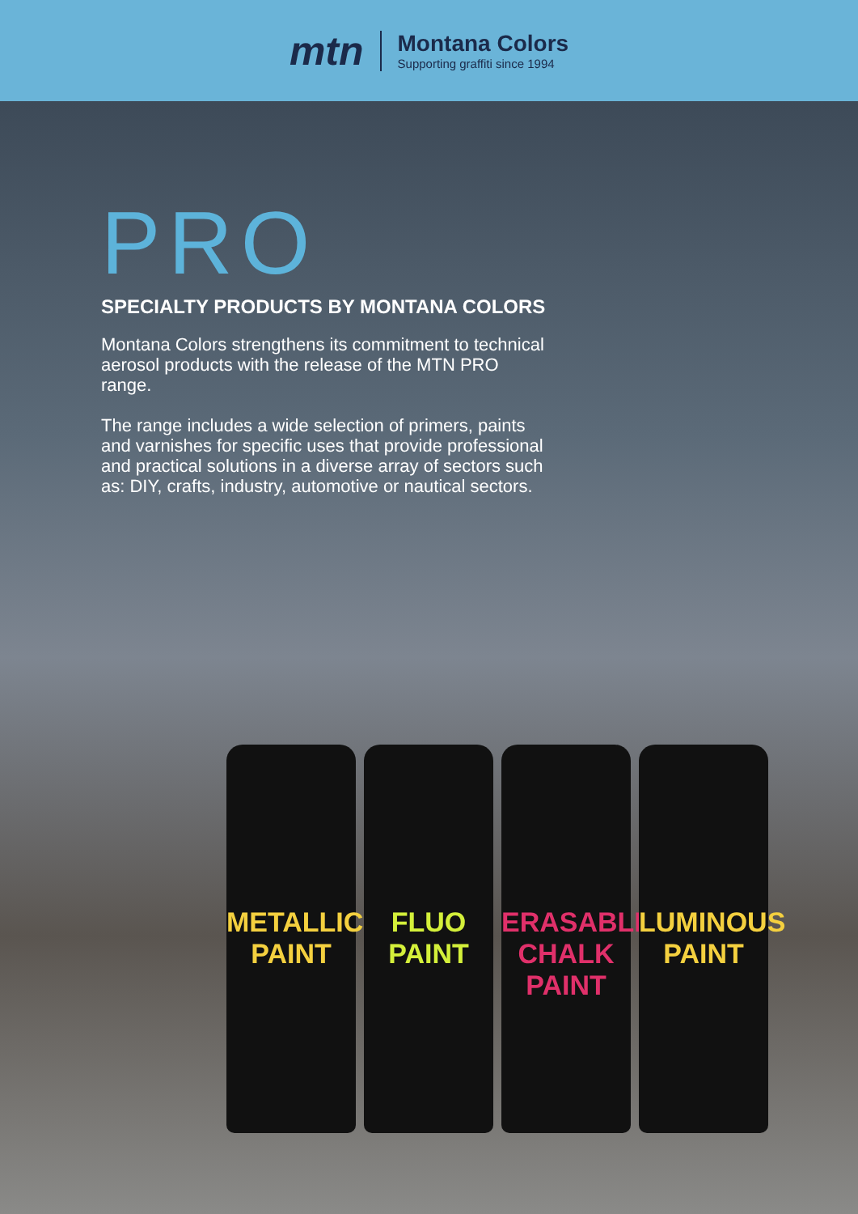mtn
Montana Colors
Supporting graffiti since 1994
PRO
SPECIALTY PRODUCTS BY MONTANA COLORS
Montana Colors strengthens its commitment to technical aerosol products with the release of the MTN PRO range.
The range includes a wide selection of primers, paints and varnishes for specific uses that provide professional and practical solutions in a diverse array of sectors such as: DIY, crafts, industry, automotive or nautical sectors.
METALLIC PAINT
FLUO PAINT
ERASABLE CHALK PAINT
LUMINOUS PAINT